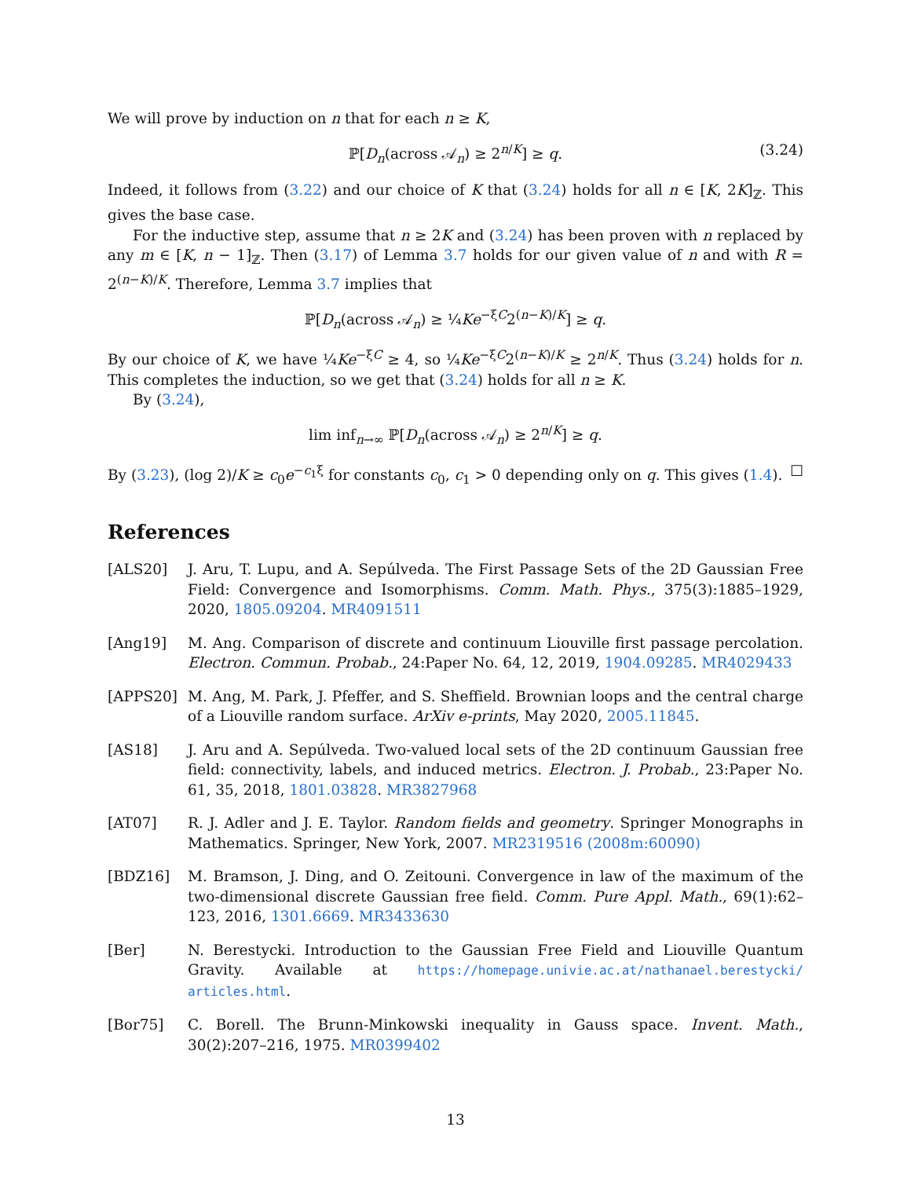We will prove by induction on n that for each n ≥ K,
ℙ[D<sub>n</sub>(across 𝒜<sub>n</sub>) ≥ 2<sup>n/K</sup>] ≥ q. (3.24)
Indeed, it follows from (3.22) and our choice of K that (3.24) holds for all n ∈ [K, 2K]<sub>ℤ</sub>. This gives the base case.
For the inductive step, assume that n ≥ 2K and (3.24) has been proven with n replaced by any m ∈ [K, n − 1]<sub>ℤ</sub>. Then (3.17) of Lemma 3.7 holds for our given value of n and with R = 2<sup>(n−K)/K</sup>. Therefore, Lemma 3.7 implies that
ℙ[D<sub>n</sub>(across 𝒜<sub>n</sub>) ≥ ¼Ke<sup>−ξC</sup>2<sup>(n−K)/K</sup>] ≥ q.
By our choice of K, we have ¼Ke<sup>−ξC</sup> ≥ 4, so ¼Ke<sup>−ξC</sup>2<sup>(n−K)/K</sup> ≥ 2<sup>n/K</sup>. Thus (3.24) holds for n. This completes the induction, so we get that (3.24) holds for all n ≥ K.
By (3.24),
lim inf<sub>n→∞</sub> ℙ[D<sub>n</sub>(across 𝒜<sub>n</sub>) ≥ 2<sup>n/K</sup>] ≥ q.
By (3.23), (log 2)/K ≥ c<sub>0</sub>e<sup>−c<sub>1</sub>ξ</sup> for constants c<sub>0</sub>, c<sub>1</sub> > 0 depending only on q. This gives (1.4). ☐
References
[ALS20] J. Aru, T. Lupu, and A. Sepúlveda. The First Passage Sets of the 2D Gaussian Free Field: Convergence and Isomorphisms. Comm. Math. Phys., 375(3):1885–1929, 2020, 1805.09204. MR4091511
[Ang19] M. Ang. Comparison of discrete and continuum Liouville first passage percolation. Electron. Commun. Probab., 24:Paper No. 64, 12, 2019, 1904.09285. MR4029433
[APPS20] M. Ang, M. Park, J. Pfeffer, and S. Sheffield. Brownian loops and the central charge of a Liouville random surface. ArXiv e-prints, May 2020, 2005.11845.
[AS18] J. Aru and A. Sepúlveda. Two-valued local sets of the 2D continuum Gaussian free field: connectivity, labels, and induced metrics. Electron. J. Probab., 23:Paper No. 61, 35, 2018, 1801.03828. MR3827968
[AT07] R. J. Adler and J. E. Taylor. Random fields and geometry. Springer Monographs in Mathematics. Springer, New York, 2007. MR2319516 (2008m:60090)
[BDZ16] M. Bramson, J. Ding, and O. Zeitouni. Convergence in law of the maximum of the two-dimensional discrete Gaussian free field. Comm. Pure Appl. Math., 69(1):62–123, 2016, 1301.6669. MR3433630
[Ber] N. Berestycki. Introduction to the Gaussian Free Field and Liouville Quantum Gravity. Available at https://homepage.univie.ac.at/nathanael.berestycki/ articles.html.
[Bor75] C. Borell. The Brunn-Minkowski inequality in Gauss space. Invent. Math., 30(2):207–216, 1975. MR0399402
13